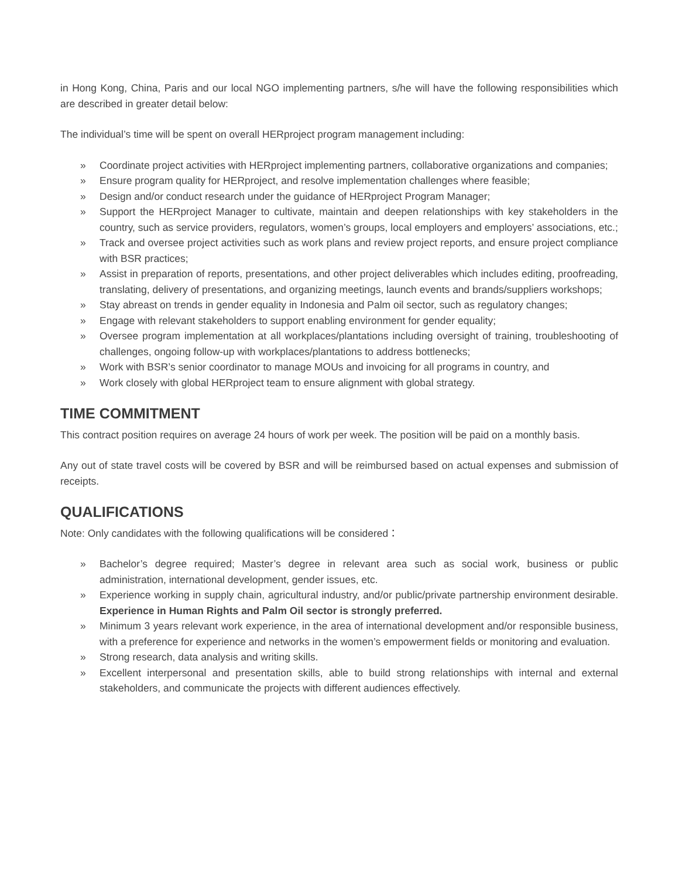in Hong Kong, China, Paris and our local NGO implementing partners, s/he will have the following responsibilities which are described in greater detail below:
The individual’s time will be spent on overall HERproject program management including:
» Coordinate project activities with HERproject implementing partners, collaborative organizations and companies;
» Ensure program quality for HERproject, and resolve implementation challenges where feasible;
» Design and/or conduct research under the guidance of HERproject Program Manager;
» Support the HERproject Manager to cultivate, maintain and deepen relationships with key stakeholders in the country, such as service providers, regulators, women’s groups, local employers and employers’ associations, etc.;
» Track and oversee project activities such as work plans and review project reports, and ensure project compliance with BSR practices;
» Assist in preparation of reports, presentations, and other project deliverables which includes editing, proofreading, translating, delivery of presentations, and organizing meetings, launch events and brands/suppliers workshops;
» Stay abreast on trends in gender equality in Indonesia and Palm oil sector, such as regulatory changes;
» Engage with relevant stakeholders to support enabling environment for gender equality;
» Oversee program implementation at all workplaces/plantations including oversight of training, troubleshooting of challenges, ongoing follow-up with workplaces/plantations to address bottlenecks;
» Work with BSR’s senior coordinator to manage MOUs and invoicing for all programs in country, and
» Work closely with global HERproject team to ensure alignment with global strategy.
TIME COMMITMENT
This contract position requires on average 24 hours of work per week. The position will be paid on a monthly basis.
Any out of state travel costs will be covered by BSR and will be reimbursed based on actual expenses and submission of receipts.
QUALIFICATIONS
Note: Only candidates with the following qualifications will be considered：
» Bachelor’s degree required; Master’s degree in relevant area such as social work, business or public administration, international development, gender issues, etc.
» Experience working in supply chain, agricultural industry, and/or public/private partnership environment desirable. Experience in Human Rights and Palm Oil sector is strongly preferred.
» Minimum 3 years relevant work experience, in the area of international development and/or responsible business, with a preference for experience and networks in the women’s empowerment fields or monitoring and evaluation.
» Strong research, data analysis and writing skills.
» Excellent interpersonal and presentation skills, able to build strong relationships with internal and external stakeholders, and communicate the projects with different audiences effectively.